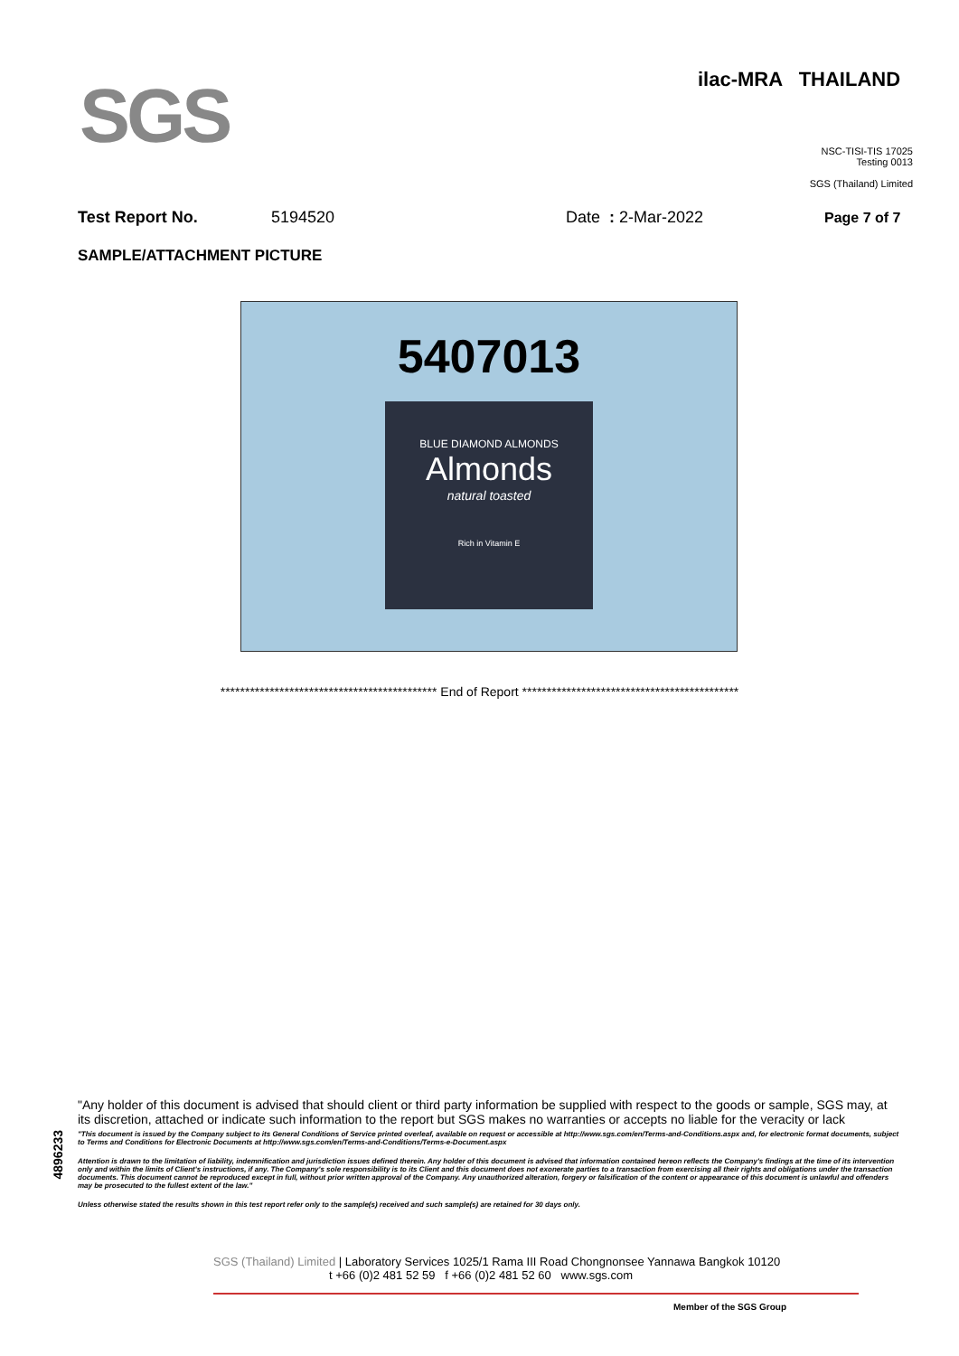SGS
ilac-MRA THAILAND
NSC-TISI-TIS 17025
Testing 0013
SGS (Thailand) Limited
Test Report No. 5194520 Date : 2-Mar-2022 Page 7 of 7
SAMPLE/ATTACHMENT PICTURE
5407013
BLUE DIAMOND ALMONDS
Almonds
natural toasted
Rich in Vitamin E
******************************************** End of Report ********************************************
4896233
"Any holder of this document is advised that should client or third party information be supplied with respect to the goods or sample, SGS may, at its discretion, attached or indicate such information to the report but SGS makes no warranties or accepts no liable for the veracity or lack
"This document is issued by the Company subject to its General Conditions of Service printed overleaf, available on request or accessible at http://www.sgs.com/en/Terms-and-Conditions.aspx and, for electronic format documents, subject to Terms and Conditions for Electronic Documents at http://www.sgs.com/en/Terms-and-Conditions/Terms-e-Document.aspx
Attention is drawn to the limitation of liability, indemnification and jurisdiction issues defined therein. Any holder of this document is advised that information contained hereon reflects the Company's findings at the time of its intervention only and within the limits of Client's instructions, if any. The Company's sole responsibility is to its Client and this document does not exonerate parties to a transaction from exercising all their rights and obligations under the transaction documents. This document cannot be reproduced except in full, without prior written approval of the Company. Any unauthorized alteration, forgery or falsification of the content or appearance of this document is unlawful and offenders may be prosecuted to the fullest extent of the law."
Unless otherwise stated the results shown in this test report refer only to the sample(s) received and such sample(s) are retained for 30 days only.
SGS (Thailand) Limited | Laboratory Services 1025/1 Rama III Road Chongnonsee Yannawa Bangkok 10120
t +66 (0)2 481 52 59 f +66 (0)2 481 52 60 www.sgs.com
Member of the SGS Group